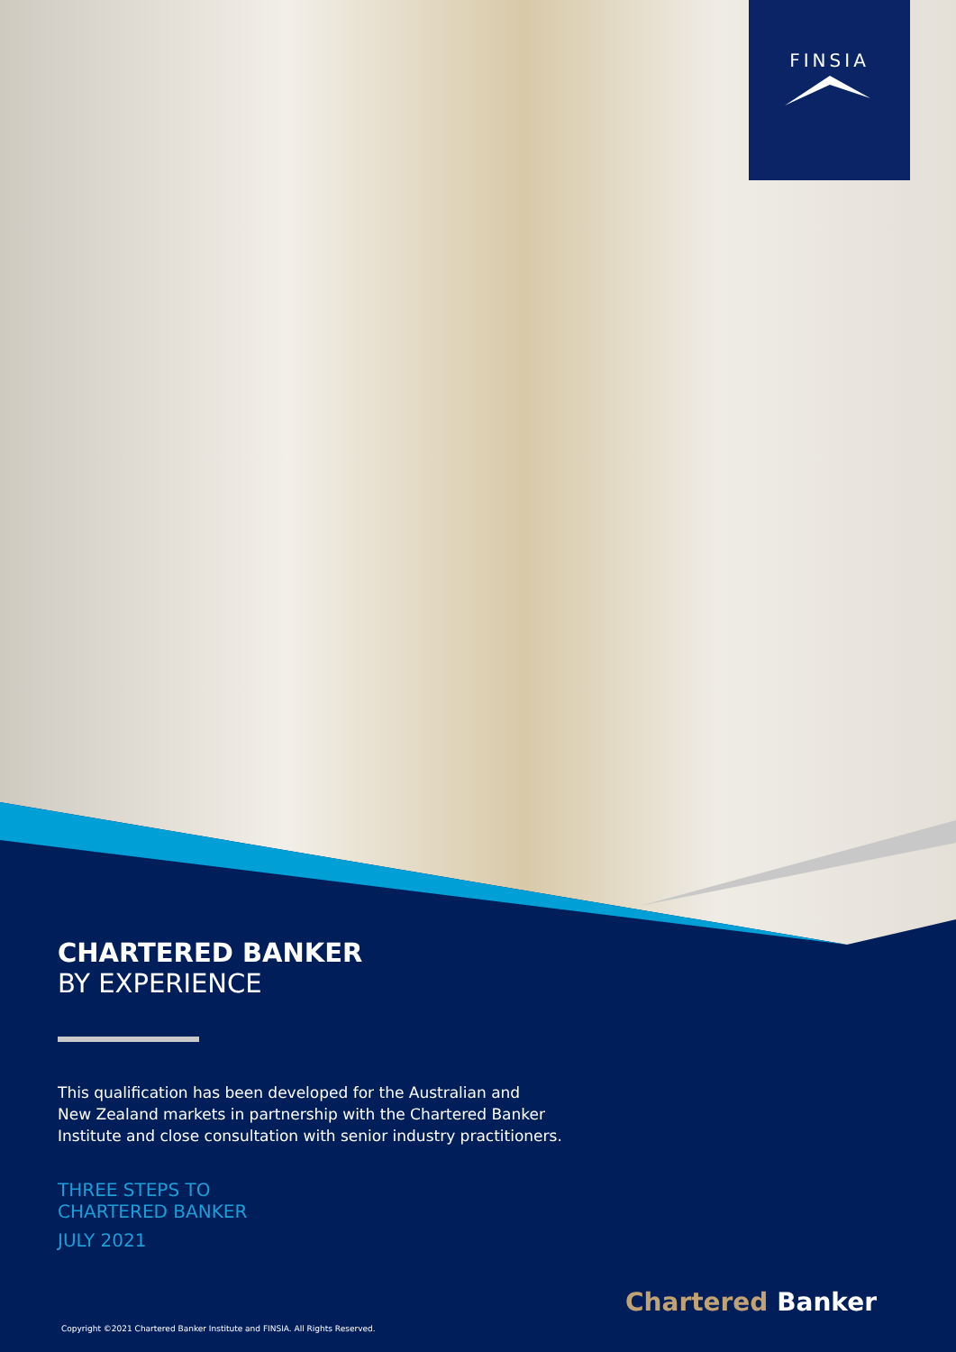FINSIA
CHARTERED BANKER
BY EXPERIENCE
This qualification has been developed for the Australian and
New Zealand markets in partnership with the Chartered Banker
Institute and close consultation with senior industry practitioners.
THREE STEPS TO
CHARTERED BANKER
JULY 2021
Chartered Banker
Copyright ©2021 Chartered Banker Institute and FINSIA. All Rights Reserved.